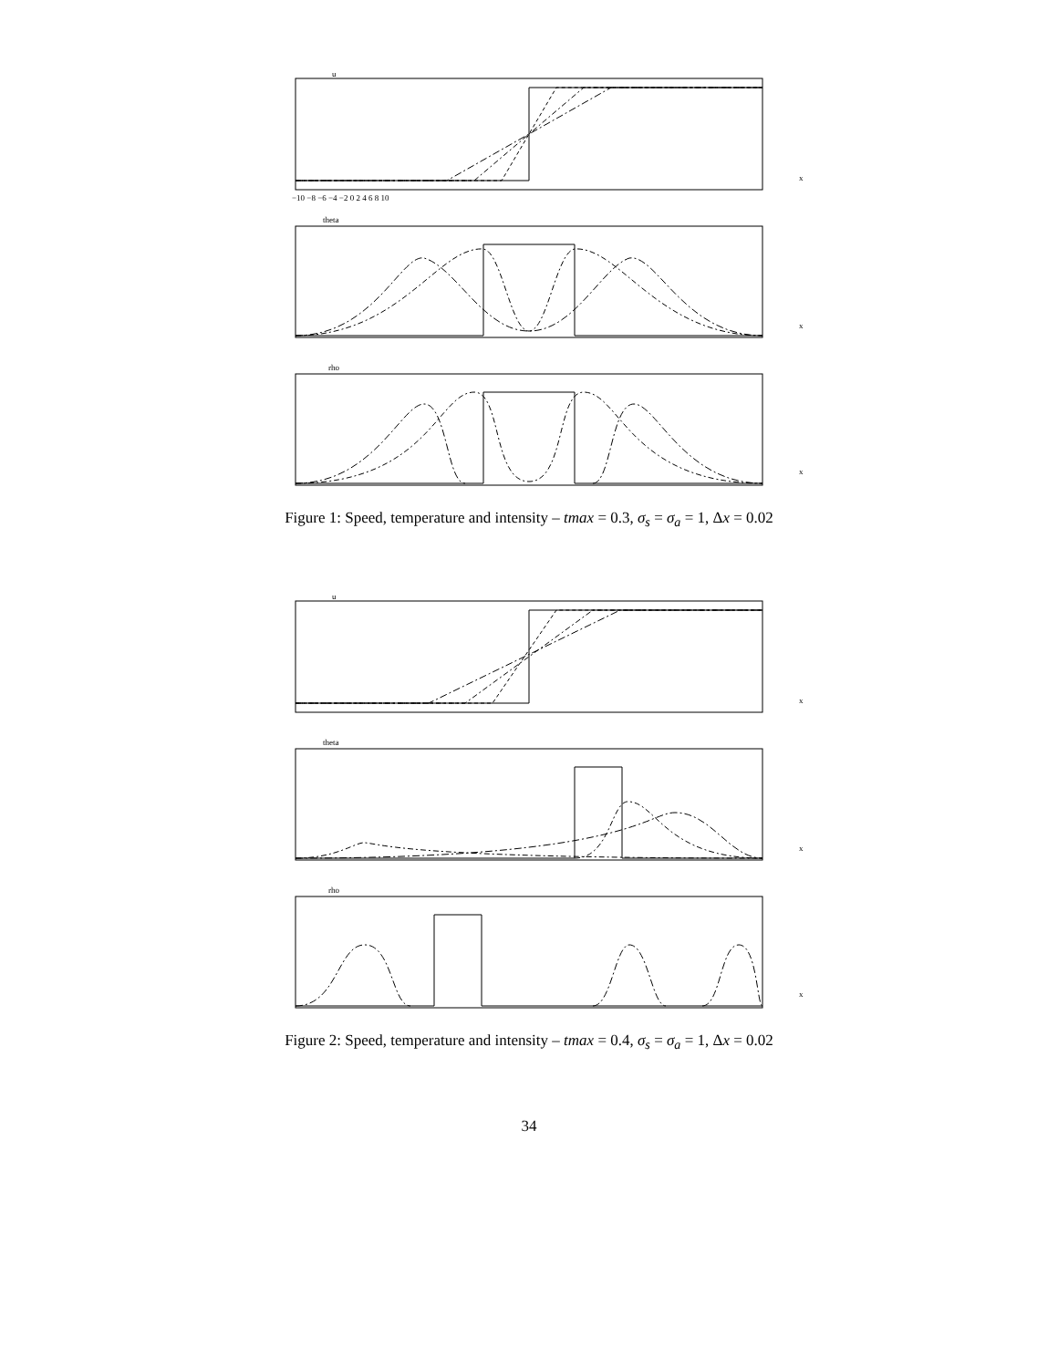u
theta
rho
x
x
x
−10 −8 −6 −4 −2 0 2 4 6 8 10
Figure 1: Speed, temperature and intensity – tmax = 0.3, σ<sub>s</sub> = σ<sub>a</sub> = 1, Δx = 0.02
u
theta
rho
x
x
x
Figure 2: Speed, temperature and intensity – tmax = 0.4, σ<sub>s</sub> = σ<sub>a</sub> = 1, Δx = 0.02
34